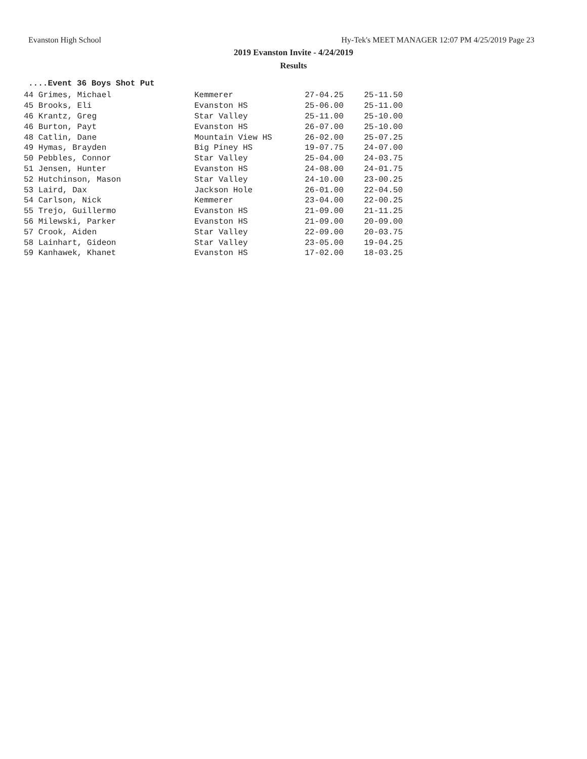Evanston High School Hy-Tek's MEET MANAGER 12:07 PM 4/25/2019 Page 23
2019 Evanston Invite - 4/24/2019
Results
....Event 36 Boys Shot Put
| 44 Grimes, Michael | Kemmerer | 27-04.25 | 25-11.50 |
| 45 Brooks, Eli | Evanston HS | 25-06.00 | 25-11.00 |
| 46 Krantz, Greg | Star Valley | 25-11.00 | 25-10.00 |
| 46 Burton, Payt | Evanston HS | 26-07.00 | 25-10.00 |
| 48 Catlin, Dane | Mountain View HS | 26-02.00 | 25-07.25 |
| 49 Hymas, Brayden | Big Piney HS | 19-07.75 | 24-07.00 |
| 50 Pebbles, Connor | Star Valley | 25-04.00 | 24-03.75 |
| 51 Jensen, Hunter | Evanston HS | 24-08.00 | 24-01.75 |
| 52 Hutchinson, Mason | Star Valley | 24-10.00 | 23-00.25 |
| 53 Laird, Dax | Jackson Hole | 26-01.00 | 22-04.50 |
| 54 Carlson, Nick | Kemmerer | 23-04.00 | 22-00.25 |
| 55 Trejo, Guillermo | Evanston HS | 21-09.00 | 21-11.25 |
| 56 Milewski, Parker | Evanston HS | 21-09.00 | 20-09.00 |
| 57 Crook, Aiden | Star Valley | 22-09.00 | 20-03.75 |
| 58 Lainhart, Gideon | Star Valley | 23-05.00 | 19-04.25 |
| 59 Kanhawek, Khanet | Evanston HS | 17-02.00 | 18-03.25 |